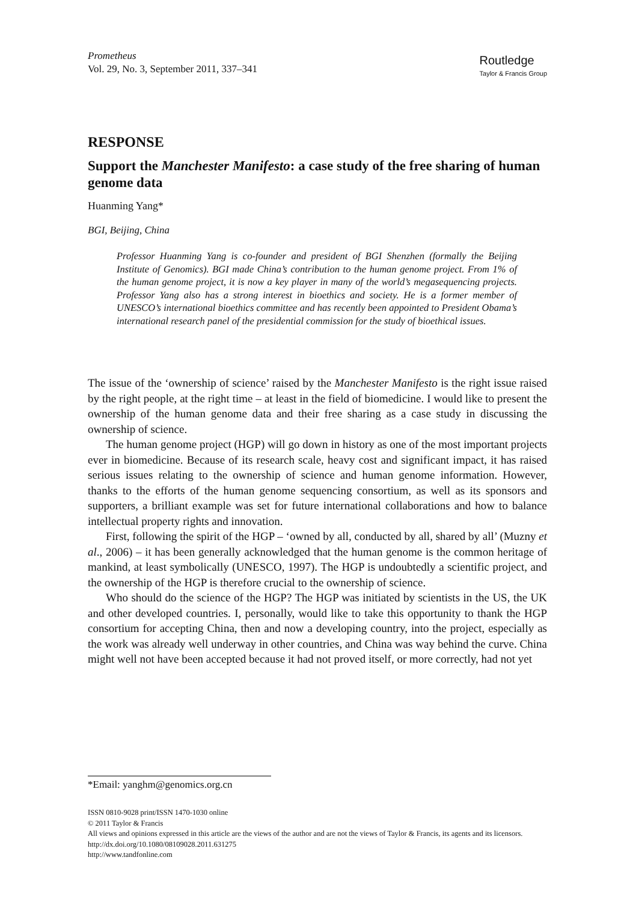Prometheus
Vol. 29, No. 3, September 2011, 337–341
Routledge
Taylor & Francis Group
RESPONSE
Support the Manchester Manifesto: a case study of the free sharing of human genome data
Huanming Yang*
BGI, Beijing, China
Professor Huanming Yang is co-founder and president of BGI Shenzhen (formally the Beijing Institute of Genomics). BGI made China’s contribution to the human genome project. From 1% of the human genome project, it is now a key player in many of the world’s megasequencing projects. Professor Yang also has a strong interest in bioethics and society. He is a former member of UNESCO’s international bioethics committee and has recently been appointed to President Obama’s international research panel of the presidential commission for the study of bioethical issues.
The issue of the ‘ownership of science’ raised by the Manchester Manifesto is the right issue raised by the right people, at the right time – at least in the field of biomedicine. I would like to present the ownership of the human genome data and their free sharing as a case study in discussing the ownership of science.
The human genome project (HGP) will go down in history as one of the most important projects ever in biomedicine. Because of its research scale, heavy cost and significant impact, it has raised serious issues relating to the ownership of science and human genome information. However, thanks to the efforts of the human genome sequencing consortium, as well as its sponsors and supporters, a brilliant example was set for future international collaborations and how to balance intellectual property rights and innovation.
First, following the spirit of the HGP – ‘owned by all, conducted by all, shared by all’ (Muzny et al., 2006) – it has been generally acknowledged that the human genome is the common heritage of mankind, at least symbolically (UNESCO, 1997). The HGP is undoubtedly a scientific project, and the ownership of the HGP is therefore crucial to the ownership of science.
Who should do the science of the HGP? The HGP was initiated by scientists in the US, the UK and other developed countries. I, personally, would like to take this opportunity to thank the HGP consortium for accepting China, then and now a developing country, into the project, especially as the work was already well underway in other countries, and China was way behind the curve. China might well not have been accepted because it had not proved itself, or more correctly, had not yet
*Email: yanghm@genomics.org.cn
ISSN 0810-9028 print/ISSN 1470-1030 online
© 2011 Taylor & Francis
All views and opinions expressed in this article are the views of the author and are not the views of Taylor & Francis, its agents and its licensors.
http://dx.doi.org/10.1080/08109028.2011.631275
http://www.tandfonline.com